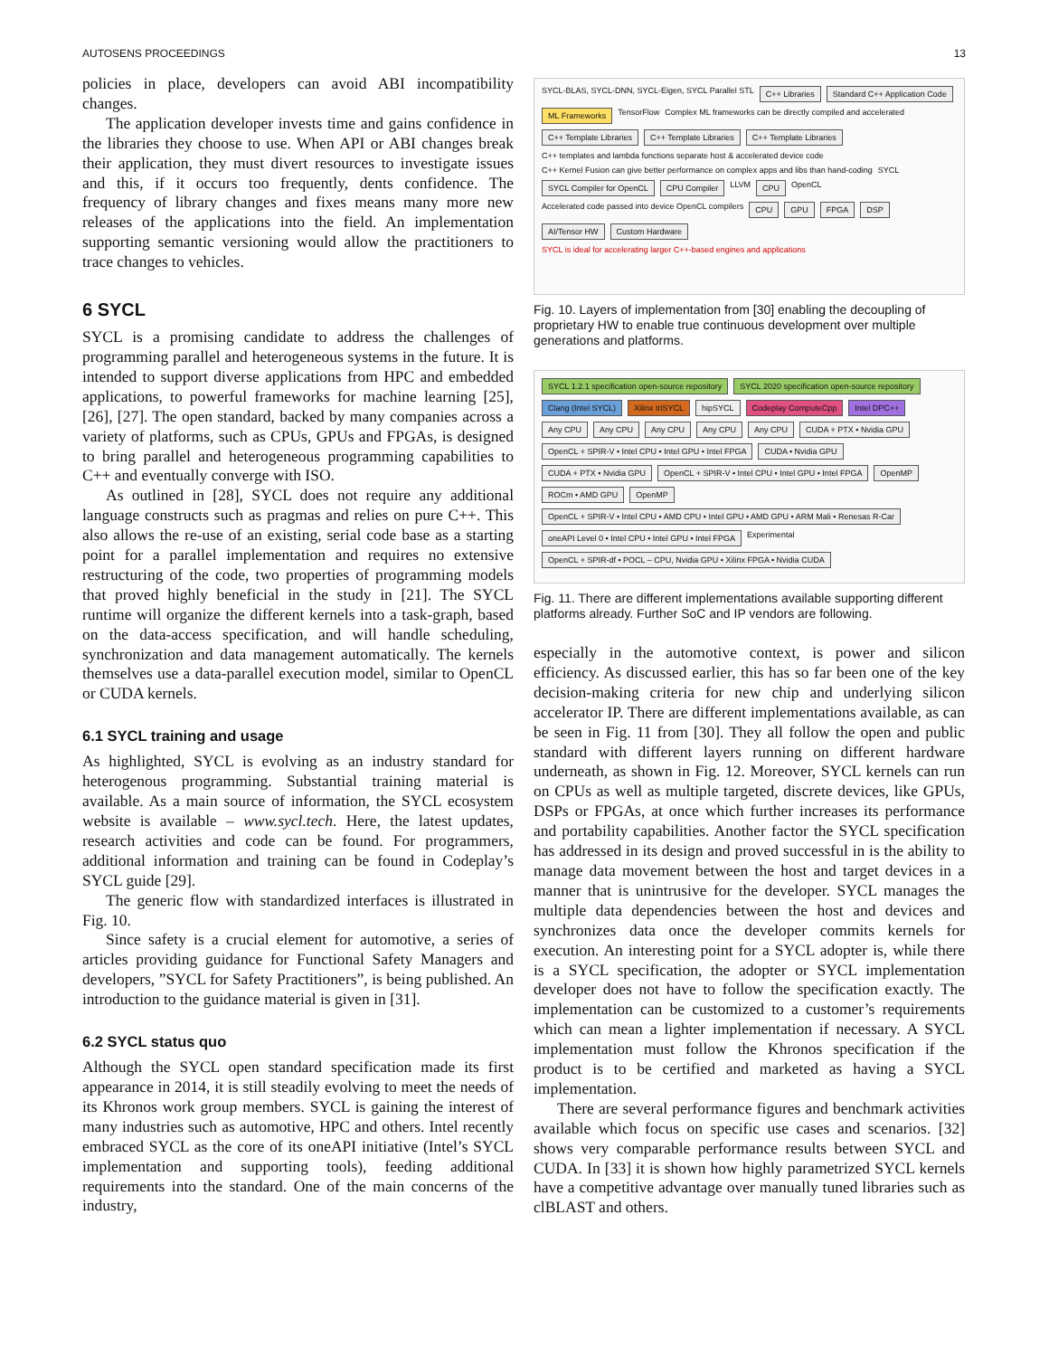AUTOSENS PROCEEDINGS 13
policies in place, developers can avoid ABI incompatibility changes.
The application developer invests time and gains confidence in the libraries they choose to use. When API or ABI changes break their application, they must divert resources to investigate issues and this, if it occurs too frequently, dents confidence. The frequency of library changes and fixes means many more new releases of the applications into the field. An implementation supporting semantic versioning would allow the practitioners to trace changes to vehicles.
6 SYCL
SYCL is a promising candidate to address the challenges of programming parallel and heterogeneous systems in the future. It is intended to support diverse applications from HPC and embedded applications, to powerful frameworks for machine learning [25], [26], [27]. The open standard, backed by many companies across a variety of platforms, such as CPUs, GPUs and FPGAs, is designed to bring parallel and heterogeneous programming capabilities to C++ and eventually converge with ISO.
As outlined in [28], SYCL does not require any additional language constructs such as pragmas and relies on pure C++. This also allows the re-use of an existing, serial code base as a starting point for a parallel implementation and requires no extensive restructuring of the code, two properties of programming models that proved highly beneficial in the study in [21]. The SYCL runtime will organize the different kernels into a task-graph, based on the data-access specification, and will handle scheduling, synchronization and data management automatically. The kernels themselves use a data-parallel execution model, similar to OpenCL or CUDA kernels.
6.1 SYCL training and usage
As highlighted, SYCL is evolving as an industry standard for heterogenous programming. Substantial training material is available. As a main source of information, the SYCL ecosystem website is available – www.sycl.tech. Here, the latest updates, research activities and code can be found. For programmers, additional information and training can be found in Codeplay’s SYCL guide [29].
The generic flow with standardized interfaces is illustrated in Fig. 10.
Since safety is a crucial element for automotive, a series of articles providing guidance for Functional Safety Managers and developers, ”SYCL for Safety Practitioners”, is being published. An introduction to the guidance material is given in [31].
6.2 SYCL status quo
Although the SYCL open standard specification made its first appearance in 2014, it is still steadily evolving to meet the needs of its Khronos work group members. SYCL is gaining the interest of many industries such as automotive, HPC and others. Intel recently embraced SYCL as the core of its oneAPI initiative (Intel’s SYCL implementation and supporting tools), feeding additional requirements into the standard. One of the main concerns of the industry,
SYCL-BLAS, SYCL-DNN, SYCL-Eigen, SYCL Parallel STL C++ Libraries Standard C++ Application Code ML Frameworks TensorFlow Complex ML frameworks can be directly compiled and accelerated C++ Template Libraries C++ Template Libraries C++ Template Libraries C++ templates and lambda functions separate host & accelerated device code C++ Kernel Fusion can give better performance on complex apps and libs than hand-coding SYCL SYCL Compiler for OpenCL CPU Compiler LLVM CPU OpenCL Accelerated code passed into device OpenCL compilers CPU GPU FPGA DSP AI/Tensor HW Custom Hardware SYCL is ideal for accelerating larger C++-based engines and applications
Fig. 10. Layers of implementation from [30] enabling the decoupling of proprietary HW to enable true continuous development over multiple generations and platforms.
SYCL 1.2.1 specification open-source repository SYCL 2020 specification open-source repository Clang (Intel SYCL) Xilinx triSYCL hipSYCL Codeplay ComputeCpp Intel DPC++ Any CPU Any CPU Any CPU Any CPU Any CPU CUDA + PTX • Nvidia GPU OpenCL + SPIR-V • Intel CPU • Intel GPU • Intel FPGA CUDA • Nvidia GPU CUDA + PTX • Nvidia GPU OpenCL + SPIR-V • Intel CPU • Intel GPU • Intel FPGA OpenMP ROCm • AMD GPU OpenMP OpenCL + SPIR-V • Intel CPU • AMD CPU • Intel GPU • AMD GPU • ARM Mali • Renesas R-Car oneAPI Level 0 • Intel CPU • Intel GPU • Intel FPGA Experimental OpenCL + SPIR-df • POCL – CPU, Nvidia GPU • Xilinx FPGA • Nvidia CUDA
Fig. 11. There are different implementations available supporting different platforms already. Further SoC and IP vendors are following.
especially in the automotive context, is power and silicon efficiency. As discussed earlier, this has so far been one of the key decision-making criteria for new chip and underlying silicon accelerator IP. There are different implementations available, as can be seen in Fig. 11 from [30]. They all follow the open and public standard with different layers running on different hardware underneath, as shown in Fig. 12. Moreover, SYCL kernels can run on CPUs as well as multiple targeted, discrete devices, like GPUs, DSPs or FPGAs, at once which further increases its performance and portability capabilities. Another factor the SYCL specification has addressed in its design and proved successful in is the ability to manage data movement between the host and target devices in a manner that is unintrusive for the developer. SYCL manages the multiple data dependencies between the host and devices and synchronizes data once the developer commits kernels for execution. An interesting point for a SYCL adopter is, while there is a SYCL specification, the adopter or SYCL implementation developer does not have to follow the specification exactly. The implementation can be customized to a customer’s requirements which can mean a lighter implementation if necessary. A SYCL implementation must follow the Khronos specification if the product is to be certified and marketed as having a SYCL implementation.
There are several performance figures and benchmark activities available which focus on specific use cases and scenarios. [32] shows very comparable performance results between SYCL and CUDA. In [33] it is shown how highly parametrized SYCL kernels have a competitive advantage over manually tuned libraries such as clBLAST and others.